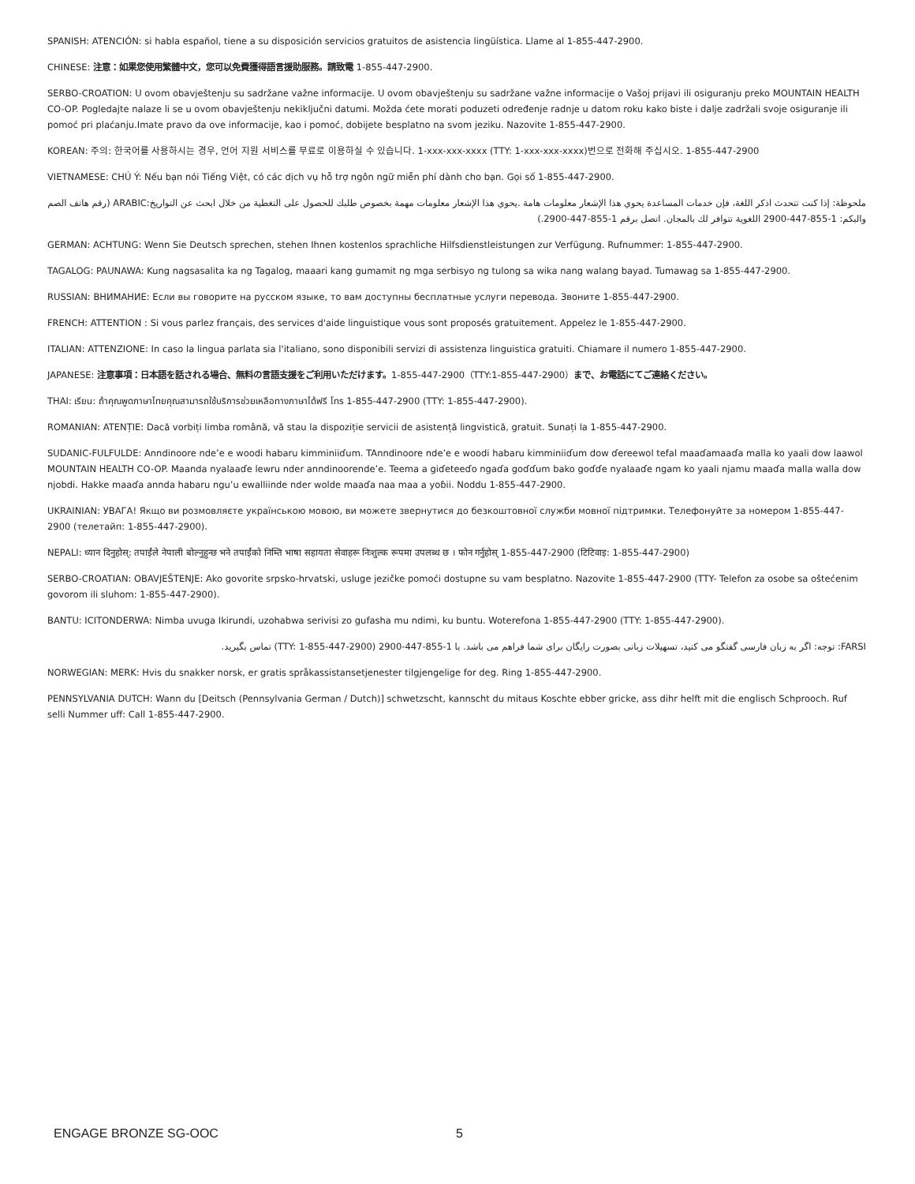SPANISH: ATENCIÓN: si habla español, tiene a su disposición servicios gratuitos de asistencia lingüística. Llame al 1-855-447-2900.
CHINESE: 注意：如果您使用繁體中文，您可以免費獲得語言援助服務。請致電 1-855-447-2900.
SERBO-CROATION: U ovom obavještenju su sadržane važne informacije. U ovom obavještenju su sadržane važne informacije o Vašoj prijavi ili osiguranju preko MOUNTAIN HEALTH CO-OP. Pogledajte nalaze li se u ovom obavještenju nekiključni datumi. Možda ćete morati poduzeti određenje radnje u datom roku kako biste i dalje zadržali svoje osiguranje ili pomoć pri plaćanju.Imate pravo da ove informacije, kao i pomoć, dobijete besplatno na svom jeziku. Nazovite 1-855-447-2900.
KOREAN: 주의: 한국어를 사용하시는 경우, 언어 지원 서비스를 무료로 이용하실 수 있습니다. 1-xxx-xxx-xxxx (TTY: 1-xxx-xxx-xxxx)번으로 전화해 주십시오. 1-855-447-2900
VIETNAMESE: CHÚ Ý: Nếu bạn nói Tiếng Việt, có các dịch vụ hỗ trợ ngôn ngữ miễn phí dành cho bạn. Gọi số 1-855-447-2900.
ملحوظة: إذا كنت تتحدث اذكر اللغة، فإن خدمات المساعدة يحوي هذا الإشعار معلومات هامة .يحوي هذا الإشعار معلومات مهمة بخصوص طلبك للحصول على التغطية من خلال ابحث عن التواريخ:ARABIC (رقم هاتف الصم والبكم: 1-855-447-2900 اللغوية تتوافر لك بالمجان. اتصل برقم 1-855-447-2900.)
GERMAN: ACHTUNG: Wenn Sie Deutsch sprechen, stehen Ihnen kostenlos sprachliche Hilfsdienstleistungen zur Verfügung. Rufnummer: 1-855-447-2900.
TAGALOG: PAUNAWA: Kung nagsasalita ka ng Tagalog, maaari kang gumamit ng mga serbisyo ng tulong sa wika nang walang bayad. Tumawag sa 1-855-447-2900.
RUSSIAN: ВНИМАНИЕ: Если вы говорите на русском языке, то вам доступны бесплатные услуги перевода. Звоните 1-855-447-2900.
FRENCH: ATTENTION : Si vous parlez français, des services d'aide linguistique vous sont proposés gratuitement. Appelez le 1-855-447-2900.
ITALIAN: ATTENZIONE: In caso la lingua parlata sia l'italiano, sono disponibili servizi di assistenza linguistica gratuiti. Chiamare il numero 1-855-447-2900.
JAPANESE: 注意事項：日本語を話される場合、無料の言語支援をご利用いただけます。1-855-447-2900（TTY:1-855-447-2900）まで、お電話にてご連絡ください。
THAI: เรียน: ถ้าคุณพูดภาษาไทยคุณสามารถใช้บริการช่วยเหลือทางภาษาได้ฟรี โทร 1-855-447-2900 (TTY: 1-855-447-2900).
ROMANIAN: ATENȚIE: Dacă vorbiți limba română, vă stau la dispoziție servicii de asistență lingvistică, gratuit. Sunați la 1-855-447-2900.
SUDANIC-FULFULDE: Anndinoore nde’e e woodi habaru kimminiiɗum. TAnndinoore nde’e e woodi habaru kimminiiɗum dow ɗereewol tefal maaɗamaaɗa malla ko yaali dow laawol MOUNTAIN HEALTH CO-OP. Maanda nyalaaɗe lewru nder anndinoorende’e. Teema a giɗeteeɗo ngaɗa goɗɗum bako goɗɗe nyalaaɗe ngam ko yaali njamu maaɗa malla walla dow njobdi. Hakke maaɗa annda habaru ngu’u ewalliinde nder wolde maaɗa naa maa a yoɓii. Noddu 1-855-447-2900.
UKRAINIAN: УВАГА! Якщо ви розмовляєте українською мовою, ви можете звернутися до безкоштовної служби мовної підтримки. Телефонуйте за номером 1-855-447-2900 (телетайп: 1-855-447-2900).
NEPALI: ध्यान दिनुहोस्: तपाईंले नेपाली बोल्नुहुन्छ भने तपाईंको निम्ति भाषा सहायता सेवाहरू निःशुल्क रूपमा उपलब्ध छ । फोन गर्नुहोस् 1-855-447-2900 (टिटिवाइ: 1-855-447-2900)
SERBO-CROATIAN: OBAVJEŠTENJE: Ako govorite srpsko-hrvatski, usluge jezičke pomoći dostupne su vam besplatno. Nazovite 1-855-447-2900 (TTY- Telefon za osobe sa oštećenim govorom ili sluhom: 1-855-447-2900).
BANTU: ICITONDERWA: Nimba uvuga Ikirundi, uzohabwa serivisi zo gufasha mu ndimi, ku buntu. Woterefona 1-855-447-2900 (TTY: 1-855-447-2900).
FARSI: توجه: اگر به زبان فارسی گفتگو می کنید، تسهیلات زبانی بصورت رایگان برای شما فراهم می باشد. با 1-855-447-2900 (TTY: 1-855-447-2900) تماس بگیرید.
NORWEGIAN: MERK: Hvis du snakker norsk, er gratis språkassistansetjenester tilgjengelige for deg. Ring 1-855-447-2900.
PENNSYLVANIA DUTCH: Wann du [Deitsch (Pennsylvania German / Dutch)] schwetzscht, kannscht du mitaus Koschte ebber gricke, ass dihr helft mit die englisch Schprooch. Ruf selli Nummer uff: Call 1-855-447-2900.
ENGAGE BRONZE SG-OOC 5